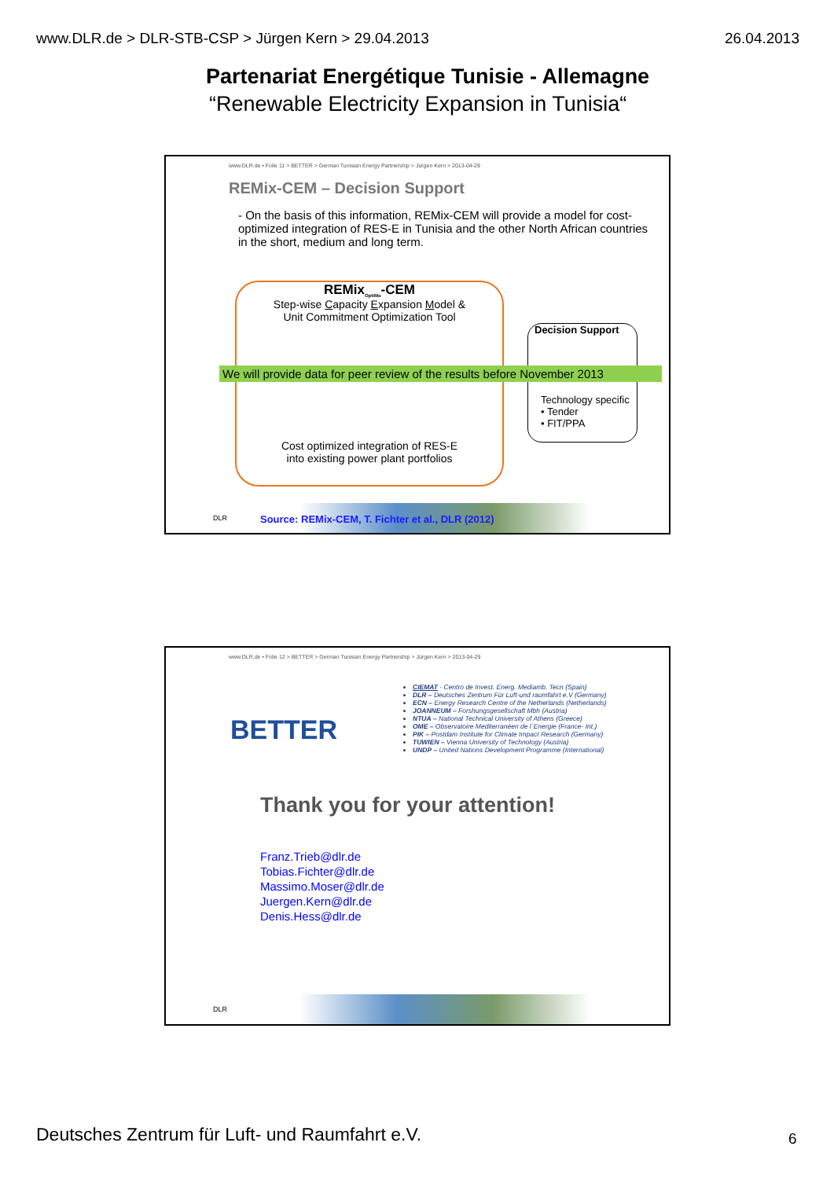www.DLR.de > DLR-STB-CSP > Jürgen Kern > 29.04.2013 26.04.2013
Partenariat Energétique Tunisie - Allemagne
“Renewable Electricity Expansion in Tunisia“
www.DLR.de • Folie 11 > BETTER > German Tunisian Energy Partnership > Jürgen Kern > 2013-04-29
REMix-CEM – Decision Support
- On the basis of this information, REMix-CEM will provide a model for cost-optimized integration of RES-E in Tunisia and the other North African countries in the short, medium and long term.
REMix<sub>OptiMo</sub>-CEM
Step-wise Capacity Expansion Model &
Unit Commitment Optimization Tool
Cost optimized integration of RES-E
into existing power plant portfolios
Decision Support
Technology specific
• Tender
• FIT/PPA
We will provide data for peer review of the results before November 2013
DLR
Source: REMix-CEM, T. Fichter et al., DLR (2012)
www.DLR.de • Folie 12 > BETTER > German Tunisian Energy Partnership > Jürgen Kern > 2013-04-29
BETTER
CIEMAT - Centro de Invest. Energ. Mediamb. Tecn (Spain)
DLR – Deutsches Zentrum Für Luft-und raumfahrt e.V (Germany)
ECN – Energy Research Centre of the Netherlands (Netherlands)
JOANNEUM – Forshungsgesellschaft Mbh (Austria)
NTUA – National Technical University of Athens (Greece)
OME – Observatoire Mediterranéen de l´Energie (France- Int.)
PIK – Postdam Institute for Climate Impact Research (Germany)
TUWIEN – Vienna University of Technology (Austria)
UNDP – United Nations Development Programme (International)
Thank you for your attention!
Franz.Trieb@dlr.de
Tobias.Fichter@dlr.de
Massimo.Moser@dlr.de
Juergen.Kern@dlr.de
Denis.Hess@dlr.de
DLR
Deutsches Zentrum für Luft- und Raumfahrt e.V.
6